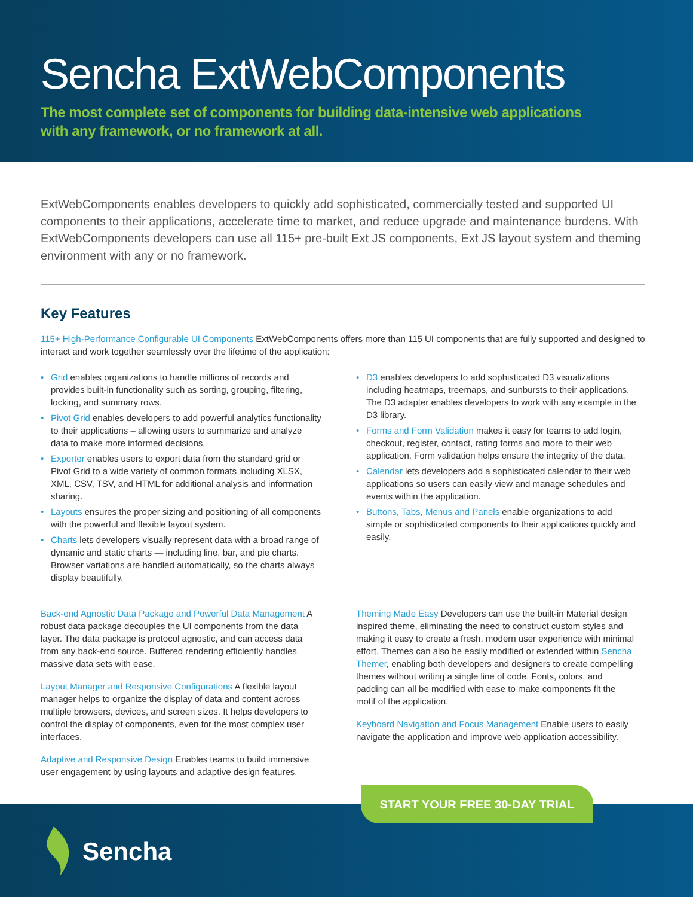Sencha ExtWebComponents
The most complete set of components for building data-intensive web applications
with any framework, or no framework at all.
ExtWebComponents enables developers to quickly add sophisticated, commercially tested and supported UI components to their applications, accelerate time to market, and reduce upgrade and maintenance burdens. With ExtWebComponents developers can use all 115+ pre-built Ext JS components, Ext JS layout system and theming environment with any or no framework.
Key Features
115+ High-Performance Configurable UI Components ExtWebComponents offers more than 115 UI components that are fully supported and designed to interact and work together seamlessly over the lifetime of the application:
• Grid enables organizations to handle millions of records and provides built-in functionality such as sorting, grouping, filtering, locking, and summary rows.
• Pivot Grid enables developers to add powerful analytics functionality to their applications – allowing users to summarize and analyze data to make more informed decisions.
• Exporter enables users to export data from the standard grid or Pivot Grid to a wide variety of common formats including XLSX, XML, CSV, TSV, and HTML for additional analysis and information sharing.
• Layouts ensures the proper sizing and positioning of all components with the powerful and flexible layout system.
• Charts lets developers visually represent data with a broad range of dynamic and static charts — including line, bar, and pie charts. Browser variations are handled automatically, so the charts always display beautifully.
• D3 enables developers to add sophisticated D3 visualizations including heatmaps, treemaps, and sunbursts to their applications. The D3 adapter enables developers to work with any example in the D3 library.
• Forms and Form Validation makes it easy for teams to add login, checkout, register, contact, rating forms and more to their web application. Form validation helps ensure the integrity of the data.
• Calendar lets developers add a sophisticated calendar to their web applications so users can easily view and manage schedules and events within the application.
• Buttons, Tabs, Menus and Panels enable organizations to add simple or sophisticated components to their applications quickly and easily.
Back-end Agnostic Data Package and Powerful Data Management A robust data package decouples the UI components from the data layer. The data package is protocol agnostic, and can access data from any back-end source. Buffered rendering efficiently handles massive data sets with ease.
Layout Manager and Responsive Configurations A flexible layout manager helps to organize the display of data and content across multiple browsers, devices, and screen sizes. It helps developers to control the display of components, even for the most complex user interfaces.
Adaptive and Responsive Design Enables teams to build immersive user engagement by using layouts and adaptive design features.
Theming Made Easy Developers can use the built-in Material design inspired theme, eliminating the need to construct custom styles and making it easy to create a fresh, modern user experience with minimal effort. Themes can also be easily modified or extended within Sencha Themer, enabling both developers and designers to create compelling themes without writing a single line of code. Fonts, colors, and padding can all be modified with ease to make components fit the motif of the application.
Keyboard Navigation and Focus Management Enable users to easily navigate the application and improve web application accessibility.
START YOUR FREE 30-DAY TRIAL
Sencha